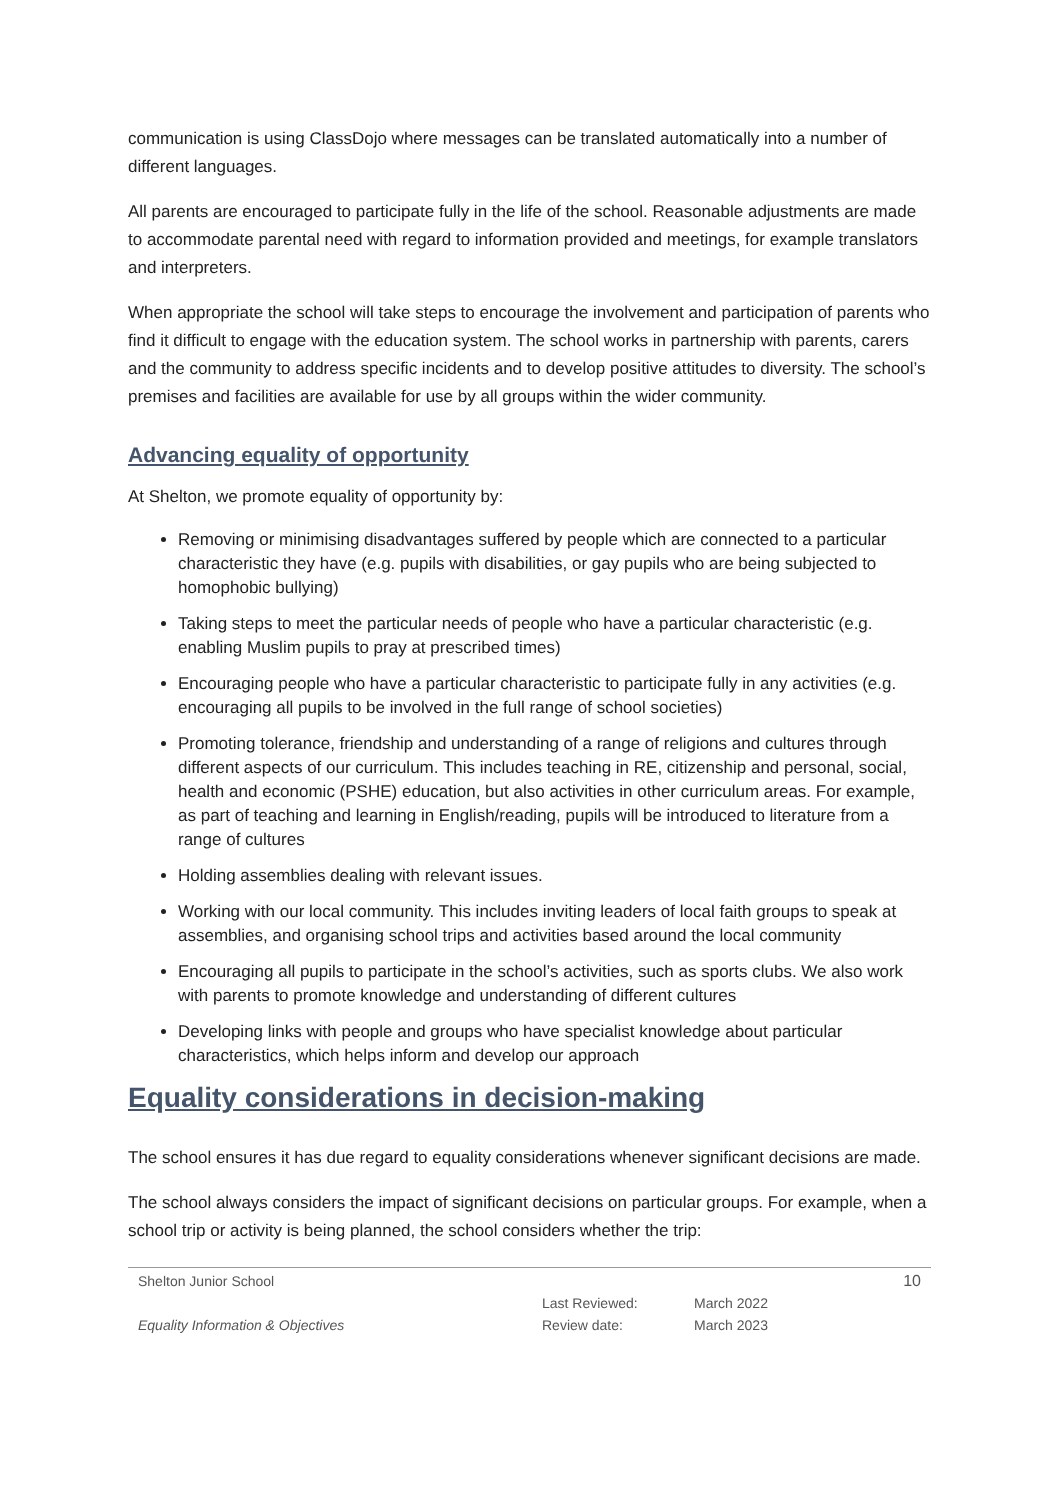communication is using ClassDojo where messages can be translated automatically into a number of different languages.
All parents are encouraged to participate fully in the life of the school. Reasonable adjustments are made to accommodate parental need with regard to information provided and meetings, for example translators and interpreters.
When appropriate the school will take steps to encourage the involvement and participation of parents who find it difficult to engage with the education system. The school works in partnership with parents, carers and the community to address specific incidents and to develop positive attitudes to diversity. The school’s premises and facilities are available for use by all groups within the wider community.
Advancing equality of opportunity
At Shelton, we promote equality of opportunity by:
Removing or minimising disadvantages suffered by people which are connected to a particular characteristic they have (e.g. pupils with disabilities, or gay pupils who are being subjected to homophobic bullying)
Taking steps to meet the particular needs of people who have a particular characteristic (e.g. enabling Muslim pupils to pray at prescribed times)
Encouraging people who have a particular characteristic to participate fully in any activities (e.g. encouraging all pupils to be involved in the full range of school societies)
Promoting tolerance, friendship and understanding of a range of religions and cultures through different aspects of our curriculum. This includes teaching in RE, citizenship and personal, social, health and economic (PSHE) education, but also activities in other curriculum areas. For example, as part of teaching and learning in English/reading, pupils will be introduced to literature from a range of cultures
Holding assemblies dealing with relevant issues.
Working with our local community. This includes inviting leaders of local faith groups to speak at assemblies, and organising school trips and activities based around the local community
Encouraging all pupils to participate in the school’s activities, such as sports clubs. We also work with parents to promote knowledge and understanding of different cultures
Developing links with people and groups who have specialist knowledge about particular characteristics, which helps inform and develop our approach
Equality considerations in decision-making
The school ensures it has due regard to equality considerations whenever significant decisions are made.
The school always considers the impact of significant decisions on particular groups. For example, when a school trip or activity is being planned, the school considers whether the trip:
Shelton Junior School
Equality Information & Objectives
Last Reviewed:
Review date:
March 2022
March 2023
10